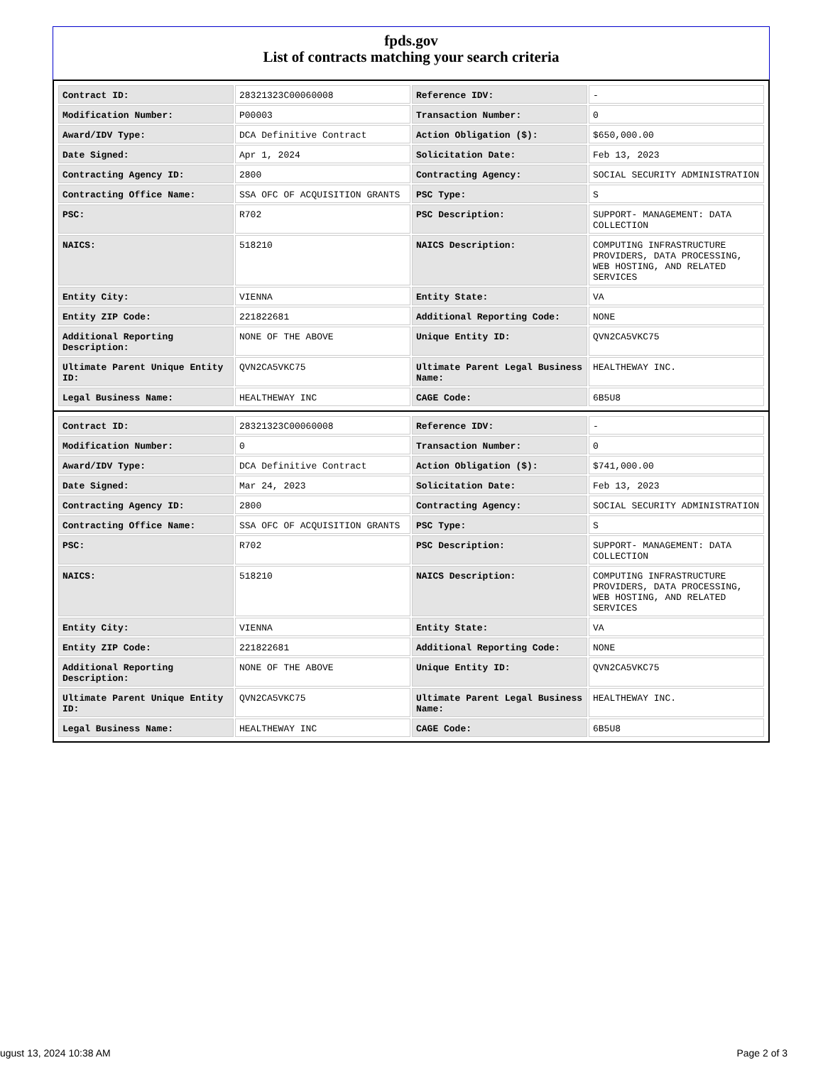fpds.gov
List of contracts matching your search criteria
| Contract ID: | 28321323C00060008 | Reference IDV: | - |
| Modification Number: | P00003 | Transaction Number: | 0 |
| Award/IDV Type: | DCA Definitive Contract | Action Obligation ($): | $650,000.00 |
| Date Signed: | Apr 1, 2024 | Solicitation Date: | Feb 13, 2023 |
| Contracting Agency ID: | 2800 | Contracting Agency: | SOCIAL SECURITY ADMINISTRATION |
| Contracting Office Name: | SSA OFC OF ACQUISITION GRANTS | PSC Type: | S |
| PSC: | R702 | PSC Description: | SUPPORT- MANAGEMENT: DATA COLLECTION |
| NAICS: | 518210 | NAICS Description: | COMPUTING INFRASTRUCTURE PROVIDERS, DATA PROCESSING, WEB HOSTING, AND RELATED SERVICES |
| Entity City: | VIENNA | Entity State: | VA |
| Entity ZIP Code: | 221822681 | Additional Reporting Code: | NONE |
| Additional Reporting Description: | NONE OF THE ABOVE | Unique Entity ID: | QVN2CA5VKC75 |
| Ultimate Parent Unique Entity ID: | QVN2CA5VKC75 | Ultimate Parent Legal Business Name: | HEALTHEWAY INC. |
| Legal Business Name: | HEALTHEWAY INC | CAGE Code: | 6B5U8 |
| Contract ID: | 28321323C00060008 | Reference IDV: | - |
| Modification Number: | 0 | Transaction Number: | 0 |
| Award/IDV Type: | DCA Definitive Contract | Action Obligation ($): | $741,000.00 |
| Date Signed: | Mar 24, 2023 | Solicitation Date: | Feb 13, 2023 |
| Contracting Agency ID: | 2800 | Contracting Agency: | SOCIAL SECURITY ADMINISTRATION |
| Contracting Office Name: | SSA OFC OF ACQUISITION GRANTS | PSC Type: | S |
| PSC: | R702 | PSC Description: | SUPPORT- MANAGEMENT: DATA COLLECTION |
| NAICS: | 518210 | NAICS Description: | COMPUTING INFRASTRUCTURE PROVIDERS, DATA PROCESSING, WEB HOSTING, AND RELATED SERVICES |
| Entity City: | VIENNA | Entity State: | VA |
| Entity ZIP Code: | 221822681 | Additional Reporting Code: | NONE |
| Additional Reporting Description: | NONE OF THE ABOVE | Unique Entity ID: | QVN2CA5VKC75 |
| Ultimate Parent Unique Entity ID: | QVN2CA5VKC75 | Ultimate Parent Legal Business Name: | HEALTHEWAY INC. |
| Legal Business Name: | HEALTHEWAY INC | CAGE Code: | 6B5U8 |
ugust 13, 2024 10:38 AM Page 2 of 3